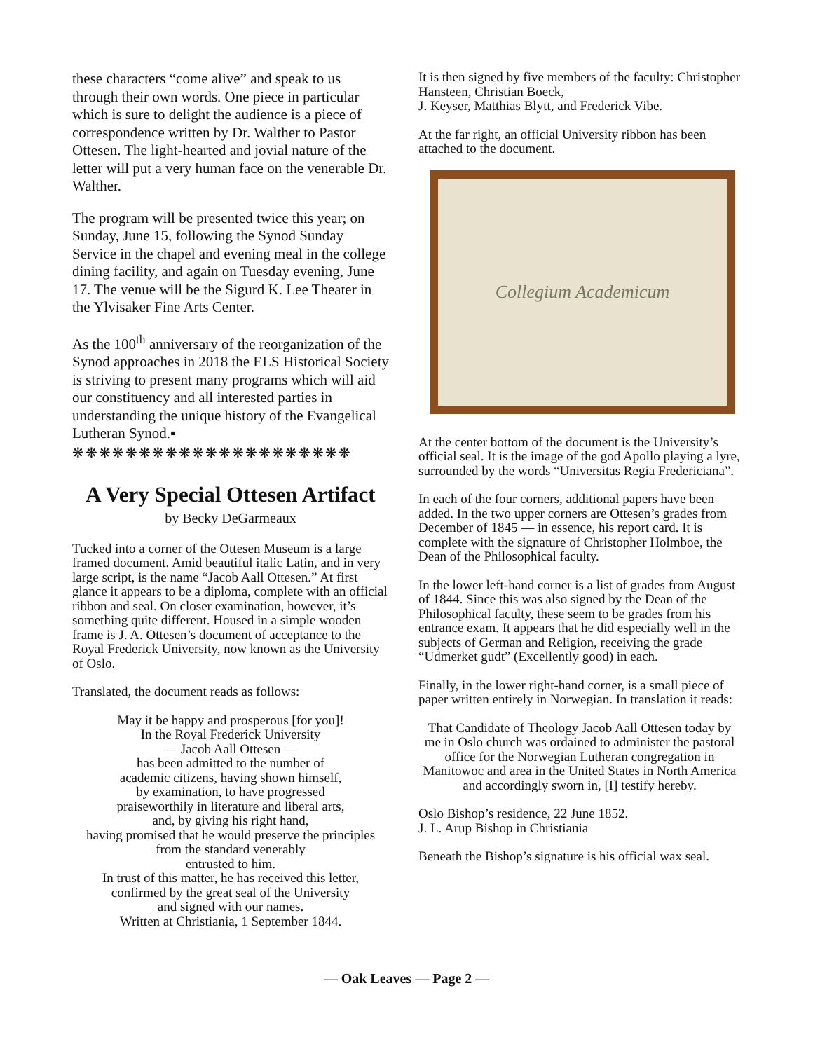these characters “come alive” and speak to us through their own words. One piece in particular which is sure to delight the audience is a piece of correspondence written by Dr. Walther to Pastor Ottesen. The light-hearted and jovial nature of the letter will put a very human face on the venerable Dr. Walther.
The program will be presented twice this year; on Sunday, June 15, following the Synod Sunday Service in the chapel and evening meal in the college dining facility, and again on Tuesday evening, June 17. The venue will be the Sigurd K. Lee Theater in the Ylvisaker Fine Arts Center.
As the 100<sup>th</sup> anniversary of the reorganization of the Synod approaches in 2018 the ELS Historical Society is striving to present many programs which will aid our constituency and all interested parties in understanding the unique history of the Evangelical Lutheran Synod.▪
❋❋❋❋❋❋❋❋❋❋❋❋❋❋❋❋❋❋❋❋❋
A Very Special Ottesen Artifact
by Becky DeGarmeaux
Tucked into a corner of the Ottesen Museum is a large framed document. Amid beautiful italic Latin, and in very large script, is the name “Jacob Aall Ottesen.” At first glance it appears to be a diploma, complete with an official ribbon and seal. On closer examination, however, it’s something quite different. Housed in a simple wooden frame is J. A. Ottesen’s document of acceptance to the Royal Frederick University, now known as the University of Oslo.
Translated, the document reads as follows:
May it be happy and prosperous [for you]!
In the Royal Frederick University
— Jacob Aall Ottesen —
has been admitted to the number of
academic citizens, having shown himself,
by examination, to have progressed
praiseworthily in literature and liberal arts,
and, by giving his right hand,
having promised that he would preserve the principles from the standard venerably
entrusted to him.
In trust of this matter, he has received this letter,
confirmed by the great seal of the University
and signed with our names.
Written at Christiania, 1 September 1844.
It is then signed by five members of the faculty: Christopher Hansteen, Christian Boeck,
J. Keyser, Matthias Blytt, and Frederick Vibe.
At the far right, an official University ribbon has been attached to the document.
Collegium Academicum
At the center bottom of the document is the University’s official seal. It is the image of the god Apollo playing a lyre, surrounded by the words “Universitas Regia Fredericiana”.
In each of the four corners, additional papers have been added. In the two upper corners are Ottesen’s grades from December of 1845 — in essence, his report card. It is complete with the signature of Christopher Holmboe, the Dean of the Philosophical faculty.
In the lower left-hand corner is a list of grades from August of 1844. Since this was also signed by the Dean of the Philosophical faculty, these seem to be grades from his entrance exam. It appears that he did especially well in the subjects of German and Religion, receiving the grade “Udmerket gudt” (Excellently good) in each.
Finally, in the lower right-hand corner, is a small piece of paper written entirely in Norwegian. In translation it reads:
That Candidate of Theology Jacob Aall Ottesen today by me in Oslo church was ordained to administer the pastoral office for the Norwegian Lutheran congregation in Manitowoc and area in the United States in North America and accordingly sworn in, [I] testify hereby.
Oslo Bishop’s residence, 22 June 1852.
J. L. Arup Bishop in Christiania
Beneath the Bishop’s signature is his official wax seal.
— Oak Leaves — Page 2 —